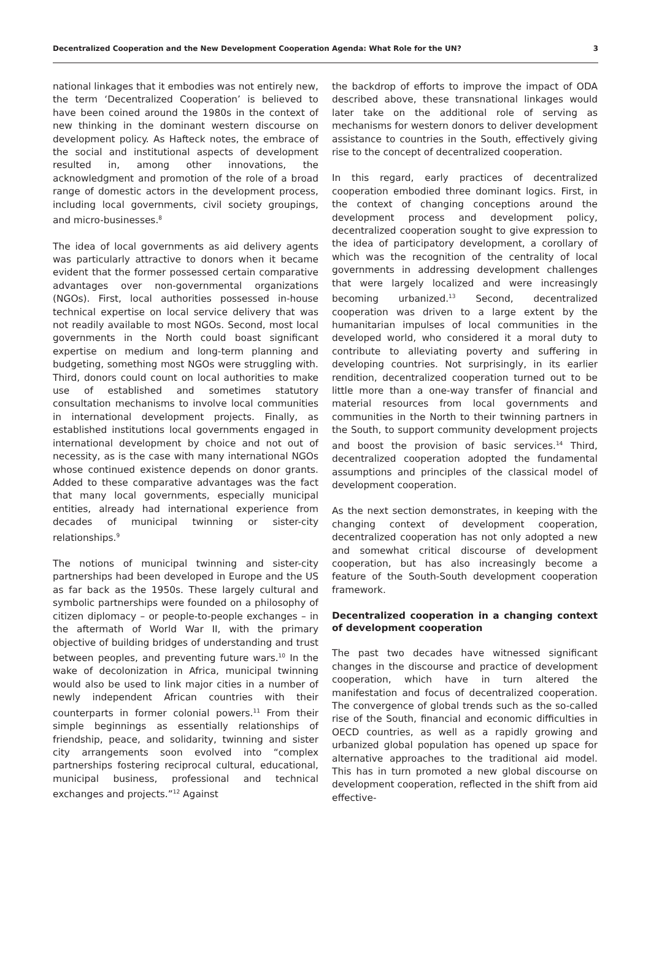Decentralized Cooperation and the New Development Cooperation Agenda: What Role for the UN? 3
national linkages that it embodies was not entirely new, the term ‘Decentralized Cooperation’ is believed to have been coined around the 1980s in the context of new thinking in the dominant western discourse on development policy. As Hafteck notes, the embrace of the social and institutional aspects of development resulted in, among other innovations, the acknowledgment and promotion of the role of a broad range of domestic actors in the development process, including local governments, civil society groupings, and micro-businesses.<sup>8</sup>
The idea of local governments as aid delivery agents was particularly attractive to donors when it became evident that the former possessed certain comparative advantages over non-governmental organizations (NGOs). First, local authorities possessed in-house technical expertise on local service delivery that was not readily available to most NGOs. Second, most local governments in the North could boast significant expertise on medium and long-term planning and budgeting, something most NGOs were struggling with. Third, donors could count on local authorities to make use of established and sometimes statutory consultation mechanisms to involve local communities in international development projects. Finally, as established institutions local governments engaged in international development by choice and not out of necessity, as is the case with many international NGOs whose continued existence depends on donor grants. Added to these comparative advantages was the fact that many local governments, especially municipal entities, already had international experience from decades of municipal twinning or sister-city relationships.<sup>9</sup>
The notions of municipal twinning and sister-city partnerships had been developed in Europe and the US as far back as the 1950s. These largely cultural and symbolic partnerships were founded on a philosophy of citizen diplomacy – or people-to-people exchanges – in the aftermath of World War II, with the primary objective of building bridges of understanding and trust between peoples, and preventing future wars.<sup>10</sup> In the wake of decolonization in Africa, municipal twinning would also be used to link major cities in a number of newly independent African countries with their counterparts in former colonial powers.<sup>11</sup> From their simple beginnings as essentially relationships of friendship, peace, and solidarity, twinning and sister city arrangements soon evolved into “complex partnerships fostering reciprocal cultural, educational, municipal business, professional and technical exchanges and projects.”<sup>12</sup> Against
the backdrop of efforts to improve the impact of ODA described above, these transnational linkages would later take on the additional role of serving as mechanisms for western donors to deliver development assistance to countries in the South, effectively giving rise to the concept of decentralized cooperation.
In this regard, early practices of decentralized cooperation embodied three dominant logics. First, in the context of changing conceptions around the development process and development policy, decentralized cooperation sought to give expression to the idea of participatory development, a corollary of which was the recognition of the centrality of local governments in addressing development challenges that were largely localized and were increasingly becoming urbanized.<sup>13</sup> Second, decentralized cooperation was driven to a large extent by the humanitarian impulses of local communities in the developed world, who considered it a moral duty to contribute to alleviating poverty and suffering in developing countries. Not surprisingly, in its earlier rendition, decentralized cooperation turned out to be little more than a one-way transfer of financial and material resources from local governments and communities in the North to their twinning partners in the South, to support community development projects and boost the provision of basic services.<sup>14</sup> Third, decentralized cooperation adopted the fundamental assumptions and principles of the classical model of development cooperation.
As the next section demonstrates, in keeping with the changing context of development cooperation, decentralized cooperation has not only adopted a new and somewhat critical discourse of development cooperation, but has also increasingly become a feature of the South-South development cooperation framework.
Decentralized cooperation in a changing context of development cooperation
The past two decades have witnessed significant changes in the discourse and practice of development cooperation, which have in turn altered the manifestation and focus of decentralized cooperation. The convergence of global trends such as the so-called rise of the South, financial and economic difficulties in OECD countries, as well as a rapidly growing and urbanized global population has opened up space for alternative approaches to the traditional aid model. This has in turn promoted a new global discourse on development cooperation, reflected in the shift from aid effective-